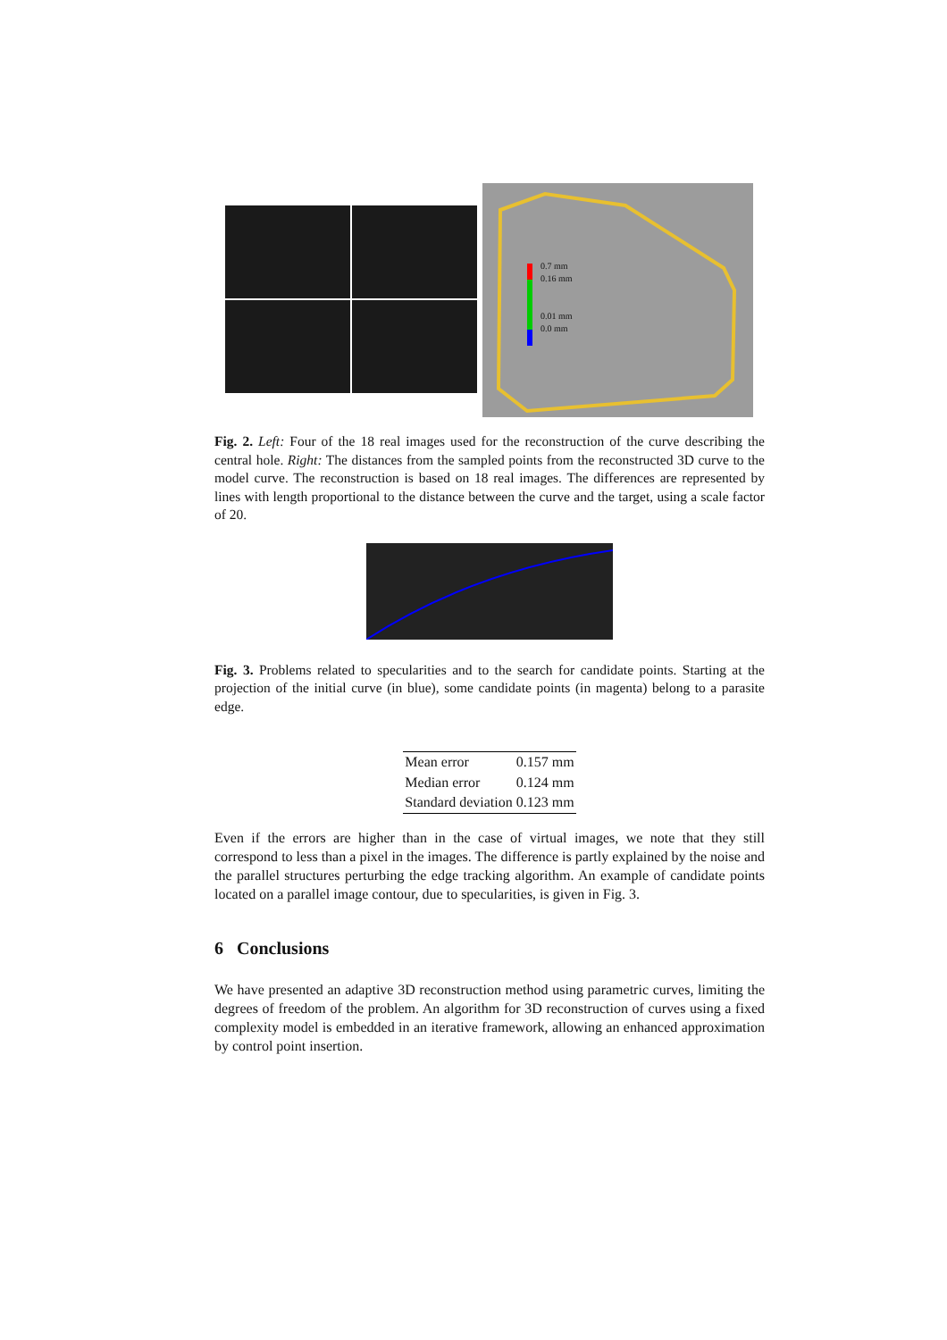0.7 mm
0.16 mm
0.01 mm
0.0 mm
Fig. 2. Left: Four of the 18 real images used for the reconstruction of the curve describing the central hole. Right: The distances from the sampled points from the reconstructed 3D curve to the model curve. The reconstruction is based on 18 real images. The differences are represented by lines with length proportional to the distance between the curve and the target, using a scale factor of 20.
Fig. 3. Problems related to specularities and to the search for candidate points. Starting at the projection of the initial curve (in blue), some candidate points (in magenta) belong to a parasite edge.
| Mean error | 0.157 mm |
| Median error | 0.124 mm |
| Standard deviation | 0.123 mm |
Even if the errors are higher than in the case of virtual images, we note that they still correspond to less than a pixel in the images. The difference is partly explained by the noise and the parallel structures perturbing the edge tracking algorithm. An example of candidate points located on a parallel image contour, due to specularities, is given in Fig. 3.
6 Conclusions
We have presented an adaptive 3D reconstruction method using parametric curves, limiting the degrees of freedom of the problem. An algorithm for 3D reconstruction of curves using a fixed complexity model is embedded in an iterative framework, allowing an enhanced approximation by control point insertion.